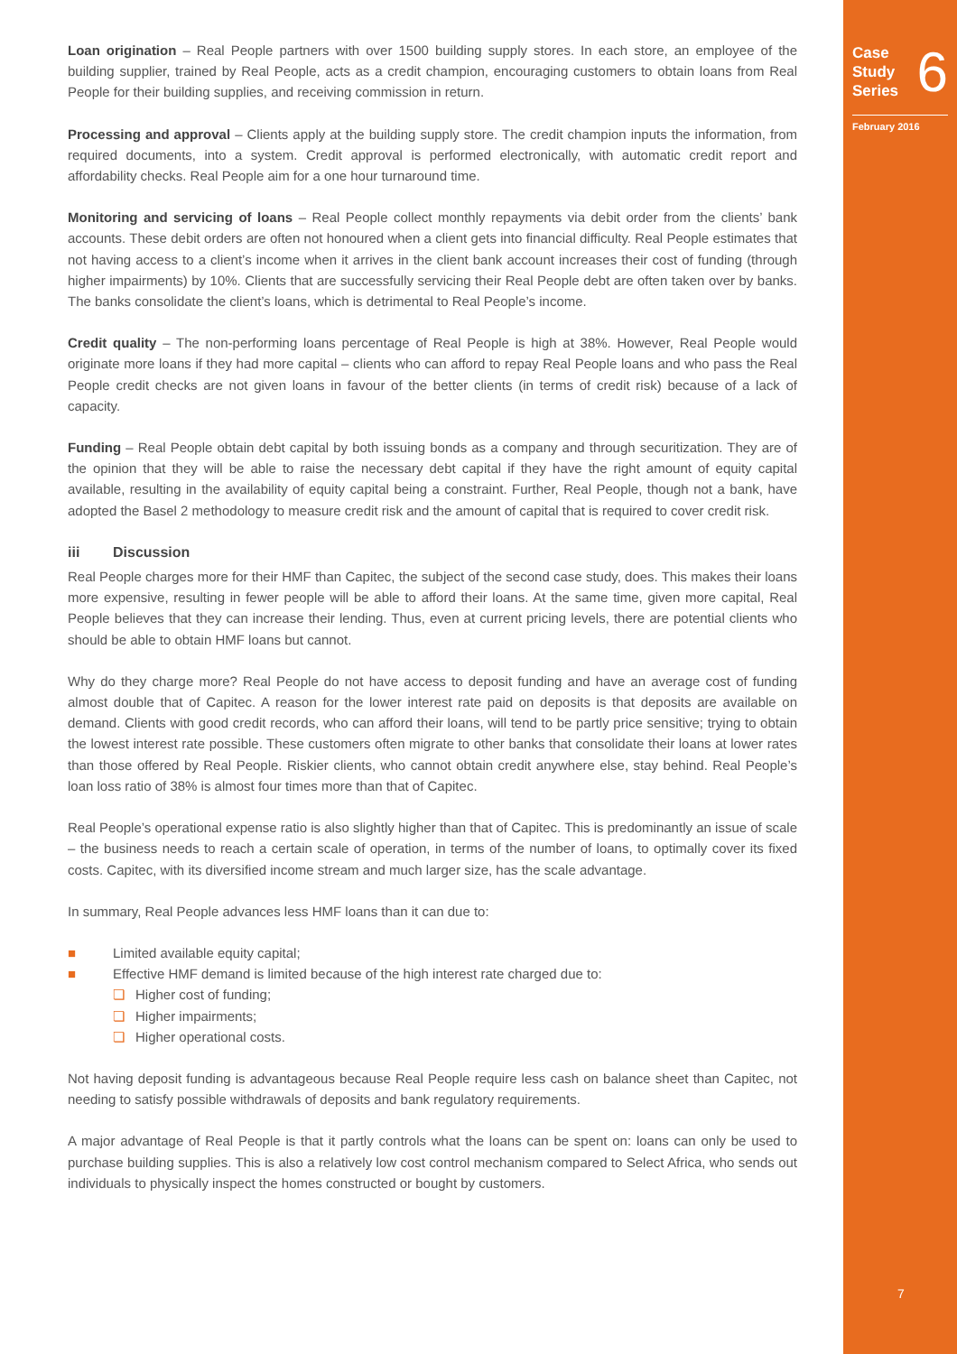Case
Study
Series
6
February 2016
Loan origination – Real People partners with over 1500 building supply stores. In each store, an employee of the building supplier, trained by Real People, acts as a credit champion, encouraging customers to obtain loans from Real People for their building supplies, and receiving commission in return.
Processing and approval – Clients apply at the building supply store. The credit champion inputs the information, from required documents, into a system. Credit approval is performed electronically, with automatic credit report and affordability checks. Real People aim for a one hour turnaround time.
Monitoring and servicing of loans – Real People collect monthly repayments via debit order from the clients’ bank accounts. These debit orders are often not honoured when a client gets into financial difficulty. Real People estimates that not having access to a client’s income when it arrives in the client bank account increases their cost of funding (through higher impairments) by 10%. Clients that are successfully servicing their Real People debt are often taken over by banks. The banks consolidate the client’s loans, which is detrimental to Real People’s income.
Credit quality – The non-performing loans percentage of Real People is high at 38%. However, Real People would originate more loans if they had more capital – clients who can afford to repay Real People loans and who pass the Real People credit checks are not given loans in favour of the better clients (in terms of credit risk) because of a lack of capacity.
Funding – Real People obtain debt capital by both issuing bonds as a company and through securitization. They are of the opinion that they will be able to raise the necessary debt capital if they have the right amount of equity capital available, resulting in the availability of equity capital being a constraint. Further, Real People, though not a bank, have adopted the Basel 2 methodology to measure credit risk and the amount of capital that is required to cover credit risk.
iii Discussion
Real People charges more for their HMF than Capitec, the subject of the second case study, does. This makes their loans more expensive, resulting in fewer people will be able to afford their loans. At the same time, given more capital, Real People believes that they can increase their lending. Thus, even at current pricing levels, there are potential clients who should be able to obtain HMF loans but cannot.
Why do they charge more? Real People do not have access to deposit funding and have an average cost of funding almost double that of Capitec. A reason for the lower interest rate paid on deposits is that deposits are available on demand. Clients with good credit records, who can afford their loans, will tend to be partly price sensitive; trying to obtain the lowest interest rate possible. These customers often migrate to other banks that consolidate their loans at lower rates than those offered by Real People. Riskier clients, who cannot obtain credit anywhere else, stay behind. Real People’s loan loss ratio of 38% is almost four times more than that of Capitec.
Real People’s operational expense ratio is also slightly higher than that of Capitec. This is predominantly an issue of scale – the business needs to reach a certain scale of operation, in terms of the number of loans, to optimally cover its fixed costs. Capitec, with its diversified income stream and much larger size, has the scale advantage.
In summary, Real People advances less HMF loans than it can due to:
■ Limited available equity capital;
■ Effective HMF demand is limited because of the high interest rate charged due to:
❏ Higher cost of funding;
❏ Higher impairments;
❏ Higher operational costs.
Not having deposit funding is advantageous because Real People require less cash on balance sheet than Capitec, not needing to satisfy possible withdrawals of deposits and bank regulatory requirements.
A major advantage of Real People is that it partly controls what the loans can be spent on: loans can only be used to purchase building supplies. This is also a relatively low cost control mechanism compared to Select Africa, who sends out individuals to physically inspect the homes constructed or bought by customers.
7